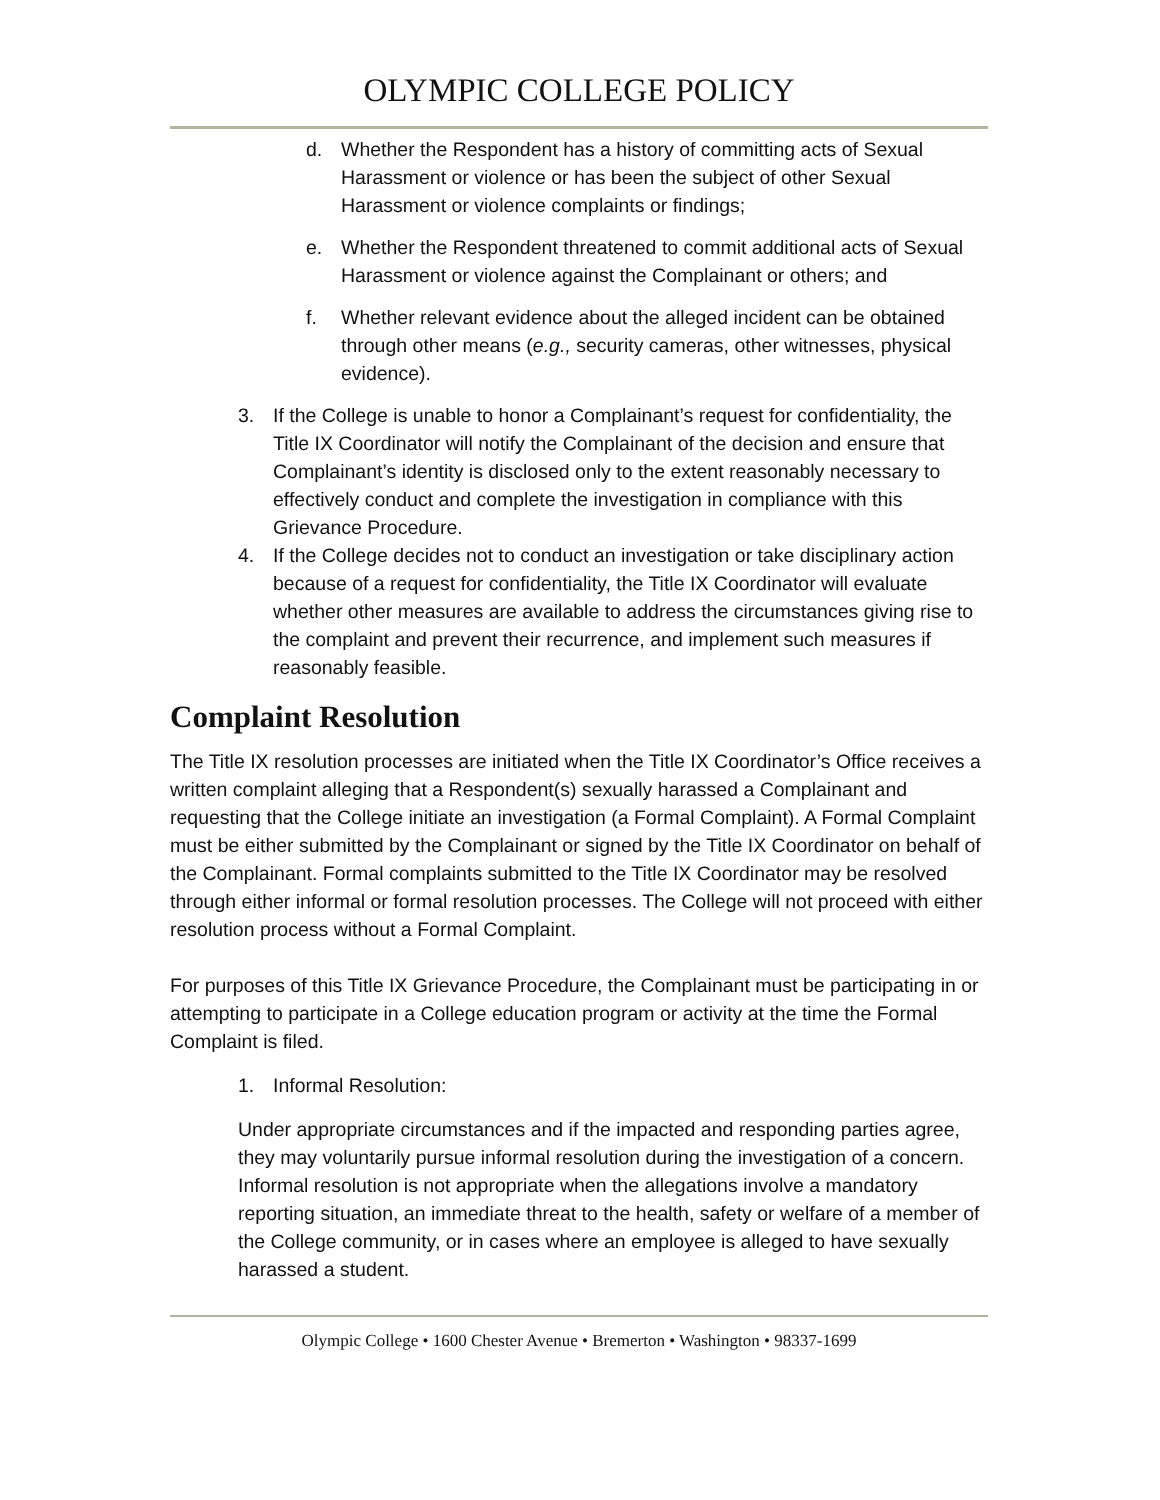OLYMPIC COLLEGE POLICY
d. Whether the Respondent has a history of committing acts of Sexual Harassment or violence or has been the subject of other Sexual Harassment or violence complaints or findings;
e. Whether the Respondent threatened to commit additional acts of Sexual Harassment or violence against the Complainant or others; and
f. Whether relevant evidence about the alleged incident can be obtained through other means (e.g., security cameras, other witnesses, physical evidence).
3. If the College is unable to honor a Complainant’s request for confidentiality, the Title IX Coordinator will notify the Complainant of the decision and ensure that Complainant’s identity is disclosed only to the extent reasonably necessary to effectively conduct and complete the investigation in compliance with this Grievance Procedure.
4. If the College decides not to conduct an investigation or take disciplinary action because of a request for confidentiality, the Title IX Coordinator will evaluate whether other measures are available to address the circumstances giving rise to the complaint and prevent their recurrence, and implement such measures if reasonably feasible.
Complaint Resolution
The Title IX resolution processes are initiated when the Title IX Coordinator’s Office receives a written complaint alleging that a Respondent(s) sexually harassed a Complainant and requesting that the College initiate an investigation (a Formal Complaint). A Formal Complaint must be either submitted by the Complainant or signed by the Title IX Coordinator on behalf of the Complainant. Formal complaints submitted to the Title IX Coordinator may be resolved through either informal or formal resolution processes. The College will not proceed with either resolution process without a Formal Complaint.
For purposes of this Title IX Grievance Procedure, the Complainant must be participating in or attempting to participate in a College education program or activity at the time the Formal Complaint is filed.
1. Informal Resolution:
Under appropriate circumstances and if the impacted and responding parties agree, they may voluntarily pursue informal resolution during the investigation of a concern. Informal resolution is not appropriate when the allegations involve a mandatory reporting situation, an immediate threat to the health, safety or welfare of a member of the College community, or in cases where an employee is alleged to have sexually harassed a student.
Olympic College • 1600 Chester Avenue • Bremerton • Washington • 98337-1699